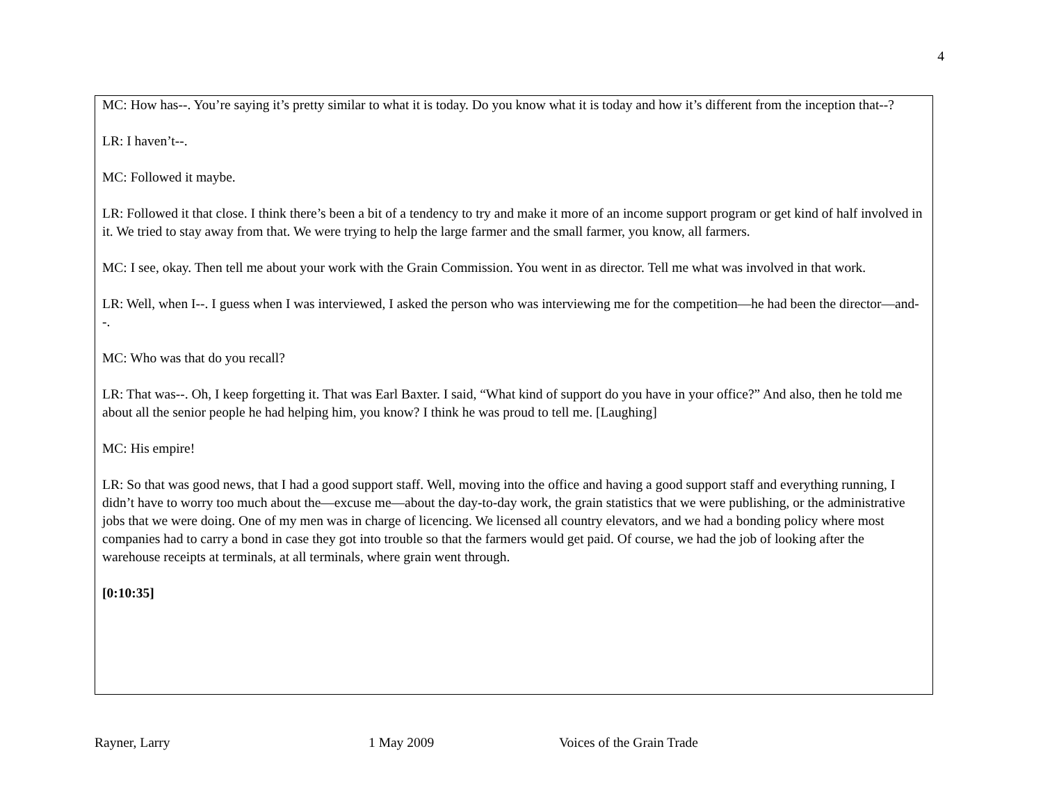4
MC: How has--. You’re saying it’s pretty similar to what it is today. Do you know what it is today and how it’s different from the inception that--?
LR: I haven’t--.
MC: Followed it maybe.
LR: Followed it that close. I think there’s been a bit of a tendency to try and make it more of an income support program or get kind of half involved in it. We tried to stay away from that. We were trying to help the large farmer and the small farmer, you know, all farmers.
MC: I see, okay. Then tell me about your work with the Grain Commission. You went in as director. Tell me what was involved in that work.
LR: Well, when I--. I guess when I was interviewed, I asked the person who was interviewing me for the competition—he had been the director—and--.
MC: Who was that do you recall?
LR: That was--. Oh, I keep forgetting it. That was Earl Baxter. I said, “What kind of support do you have in your office?” And also, then he told me about all the senior people he had helping him, you know? I think he was proud to tell me. [Laughing]
MC: His empire!
LR: So that was good news, that I had a good support staff. Well, moving into the office and having a good support staff and everything running, I didn’t have to worry too much about the—excuse me—about the day-to-day work, the grain statistics that we were publishing, or the administrative jobs that we were doing. One of my men was in charge of licencing. We licensed all country elevators, and we had a bonding policy where most companies had to carry a bond in case they got into trouble so that the farmers would get paid. Of course, we had the job of looking after the warehouse receipts at terminals, at all terminals, where grain went through.
[0:10:35]
Rayner, Larry 1 May 2009 Voices of the Grain Trade